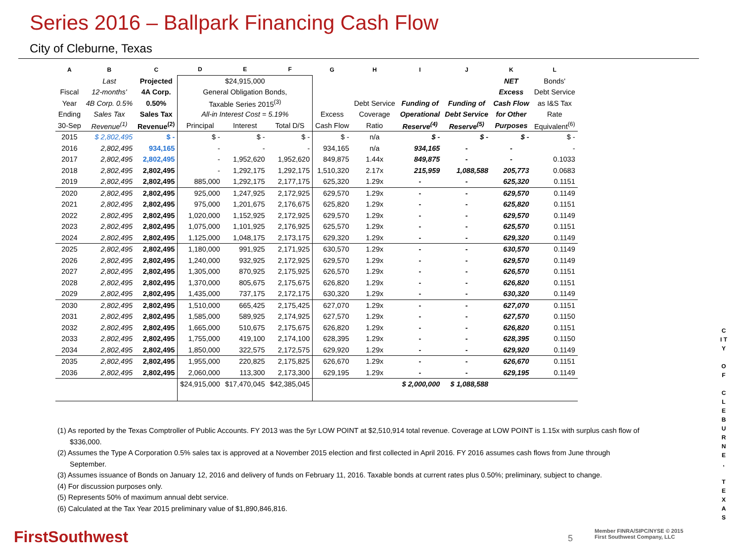Series 2016 – Ballpark Financing Cash Flow
City of Cleburne, Texas
| A | B | C | D | E | F | G | H | I | J | K | L |
| --- | --- | --- | --- | --- | --- | --- | --- | --- | --- | --- | --- |
| | Last | Projected | $24,915,000 | | | | | | | NET | Bonds' |
| Fiscal | 12-months' | 4A Corp. | General Obligation Bonds, | | | | | | | Excess | Debt Service |
| Year | 4B Corp. 0.5% | 0.50% | Taxable Series 2015<sup>(3)</sup> | | | | Debt Service | Funding of | Funding of | Cash Flow | as I&S Tax |
| Ending | Sales Tax | Sales Tax | All-in Interest Cost = 5.19% | | | Excess | Coverage | Operational | Debt Service | for Other | Rate |
| 30-Sep | Revenue<sup>(1)</sup> | Revenue<sup>(2)</sup> | Principal | Interest | Total D/S | Cash Flow | Ratio | Reserve<sup>(4)</sup> | Reserve<sup>(5)</sup> | Purposes | Equivalent<sup>(6)</sup> |
| 2015 | $ 2,802,495 | $ - | $ - | $ - | $ - | $ - | n/a | $ - | $ - | $ - | $ - |
| 2016 | 2,802,495 | 934,165 | - | - | - | 934,165 | n/a | 934,165 | - | - | - |
| 2017 | 2,802,495 | 2,802,495 | - | 1,952,620 | 1,952,620 | 849,875 | 1.44x | 849,875 | - | - | 0.1033 |
| 2018 | 2,802,495 | 2,802,495 | - | 1,292,175 | 1,292,175 | 1,510,320 | 2.17x | 215,959 | 1,088,588 | 205,773 | 0.0683 |
| 2019 | 2,802,495 | 2,802,495 | 885,000 | 1,292,175 | 2,177,175 | 625,320 | 1.29x | - | - | 625,320 | 0.1151 |
| 2020 | 2,802,495 | 2,802,495 | 925,000 | 1,247,925 | 2,172,925 | 629,570 | 1.29x | - | - | 629,570 | 0.1149 |
| 2021 | 2,802,495 | 2,802,495 | 975,000 | 1,201,675 | 2,176,675 | 625,820 | 1.29x | - | - | 625,820 | 0.1151 |
| 2022 | 2,802,495 | 2,802,495 | 1,020,000 | 1,152,925 | 2,172,925 | 629,570 | 1.29x | - | - | 629,570 | 0.1149 |
| 2023 | 2,802,495 | 2,802,495 | 1,075,000 | 1,101,925 | 2,176,925 | 625,570 | 1.29x | - | - | 625,570 | 0.1151 |
| 2024 | 2,802,495 | 2,802,495 | 1,125,000 | 1,048,175 | 2,173,175 | 629,320 | 1.29x | - | - | 629,320 | 0.1149 |
| 2025 | 2,802,495 | 2,802,495 | 1,180,000 | 991,925 | 2,171,925 | 630,570 | 1.29x | - | - | 630,570 | 0.1149 |
| 2026 | 2,802,495 | 2,802,495 | 1,240,000 | 932,925 | 2,172,925 | 629,570 | 1.29x | - | - | 629,570 | 0.1149 |
| 2027 | 2,802,495 | 2,802,495 | 1,305,000 | 870,925 | 2,175,925 | 626,570 | 1.29x | - | - | 626,570 | 0.1151 |
| 2028 | 2,802,495 | 2,802,495 | 1,370,000 | 805,675 | 2,175,675 | 626,820 | 1.29x | - | - | 626,820 | 0.1151 |
| 2029 | 2,802,495 | 2,802,495 | 1,435,000 | 737,175 | 2,172,175 | 630,320 | 1.29x | - | - | 630,320 | 0.1149 |
| 2030 | 2,802,495 | 2,802,495 | 1,510,000 | 665,425 | 2,175,425 | 627,070 | 1.29x | - | - | 627,070 | 0.1151 |
| 2031 | 2,802,495 | 2,802,495 | 1,585,000 | 589,925 | 2,174,925 | 627,570 | 1.29x | - | - | 627,570 | 0.1150 |
| 2032 | 2,802,495 | 2,802,495 | 1,665,000 | 510,675 | 2,175,675 | 626,820 | 1.29x | - | - | 626,820 | 0.1151 |
| 2033 | 2,802,495 | 2,802,495 | 1,755,000 | 419,100 | 2,174,100 | 628,395 | 1.29x | - | - | 628,395 | 0.1150 |
| 2034 | 2,802,495 | 2,802,495 | 1,850,000 | 322,575 | 2,172,575 | 629,920 | 1.29x | - | - | 629,920 | 0.1149 |
| 2035 | 2,802,495 | 2,802,495 | 1,955,000 | 220,825 | 2,175,825 | 626,670 | 1.29x | - | - | 626,670 | 0.1151 |
| 2036 | 2,802,495 | 2,802,495 | 2,060,000 | 113,300 | 2,173,300 | 629,195 | 1.29x | - | - | 629,195 | 0.1149 |
| | | | $24,915,000 | $17,470,045 | $42,385,045 | | | $ 2,000,000 | $ 1,088,588 | | |
(1) As reported by the Texas Comptroller of Public Accounts. FY 2013 was the 5yr LOW POINT at $2,510,914 total revenue. Coverage at LOW POINT is 1.15x with surplus cash flow of $336,000.
(2) Assumes the Type A Corporation 0.5% sales tax is approved at a November 2015 election and first collected in April 2016. FY 2016 assumes cash flows from June through September.
(3) Assumes issuance of Bonds on January 12, 2016 and delivery of funds on February 11, 2016. Taxable bonds at current rates plus 0.50%; preliminary, subject to change.
(4) For discussion purposes only.
(5) Represents 50% of maximum annual debt service.
(6) Calculated at the Tax Year 2015 preliminary value of $1,890,846,816.
C I T Y
O F
C L E B U R N E ,
T E X A S
FirstSouthwest 5
Member FINRA/SIPC/NYSE © 2015
First Southwest Company, LLC